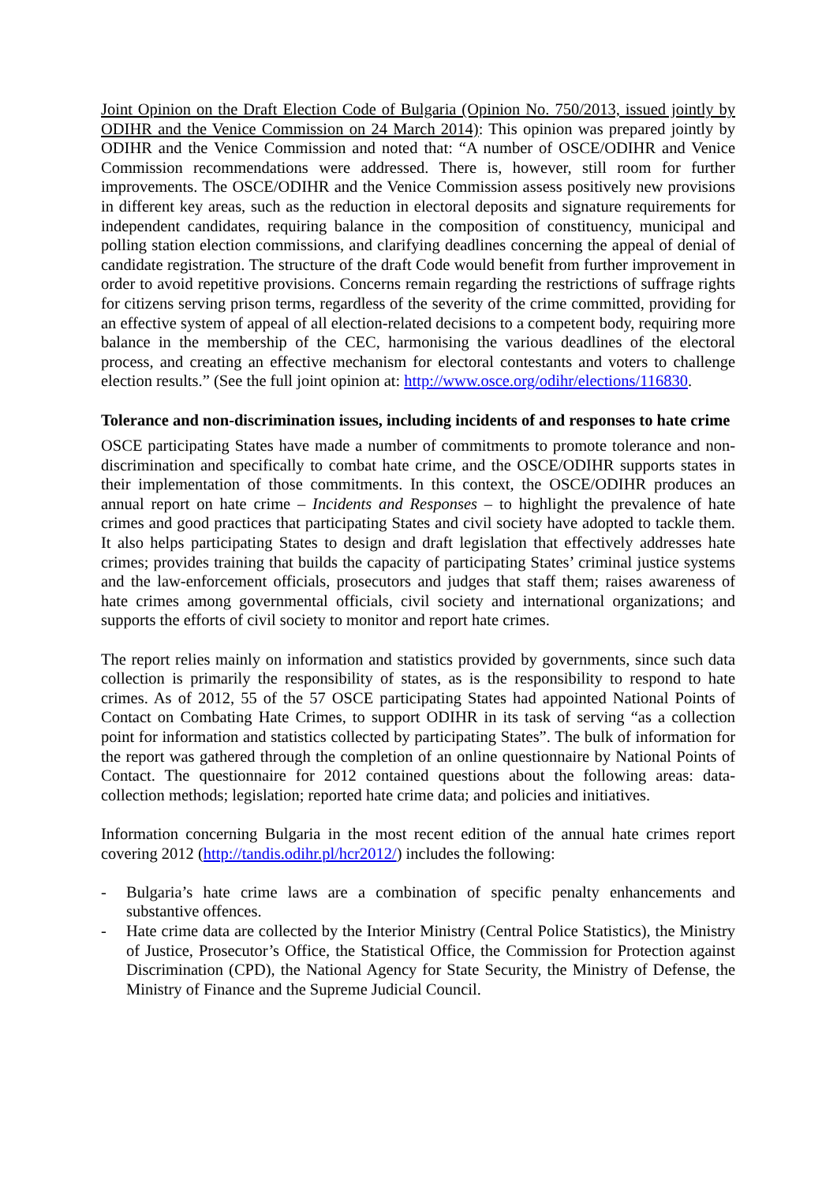Joint Opinion on the Draft Election Code of Bulgaria (Opinion No. 750/2013, issued jointly by ODIHR and the Venice Commission on 24 March 2014): This opinion was prepared jointly by ODIHR and the Venice Commission and noted that: “A number of OSCE/ODIHR and Venice Commission recommendations were addressed. There is, however, still room for further improvements. The OSCE/ODIHR and the Venice Commission assess positively new provisions in different key areas, such as the reduction in electoral deposits and signature requirements for independent candidates, requiring balance in the composition of constituency, municipal and polling station election commissions, and clarifying deadlines concerning the appeal of denial of candidate registration. The structure of the draft Code would benefit from further improvement in order to avoid repetitive provisions. Concerns remain regarding the restrictions of suffrage rights for citizens serving prison terms, regardless of the severity of the crime committed, providing for an effective system of appeal of all election-related decisions to a competent body, requiring more balance in the membership of the CEC, harmonising the various deadlines of the electoral process, and creating an effective mechanism for electoral contestants and voters to challenge election results.” (See the full joint opinion at: http://www.osce.org/odihr/elections/116830.
Tolerance and non-discrimination issues, including incidents of and responses to hate crime
OSCE participating States have made a number of commitments to promote tolerance and non-discrimination and specifically to combat hate crime, and the OSCE/ODIHR supports states in their implementation of those commitments. In this context, the OSCE/ODIHR produces an annual report on hate crime – Incidents and Responses – to highlight the prevalence of hate crimes and good practices that participating States and civil society have adopted to tackle them. It also helps participating States to design and draft legislation that effectively addresses hate crimes; provides training that builds the capacity of participating States’ criminal justice systems and the law-enforcement officials, prosecutors and judges that staff them; raises awareness of hate crimes among governmental officials, civil society and international organizations; and supports the efforts of civil society to monitor and report hate crimes.
The report relies mainly on information and statistics provided by governments, since such data collection is primarily the responsibility of states, as is the responsibility to respond to hate crimes. As of 2012, 55 of the 57 OSCE participating States had appointed National Points of Contact on Combating Hate Crimes, to support ODIHR in its task of serving “as a collection point for information and statistics collected by participating States”. The bulk of information for the report was gathered through the completion of an online questionnaire by National Points of Contact. The questionnaire for 2012 contained questions about the following areas: data-collection methods; legislation; reported hate crime data; and policies and initiatives.
Information concerning Bulgaria in the most recent edition of the annual hate crimes report covering 2012 (http://tandis.odihr.pl/hcr2012/) includes the following:
- Bulgaria’s hate crime laws are a combination of specific penalty enhancements and substantive offences.
- Hate crime data are collected by the Interior Ministry (Central Police Statistics), the Ministry of Justice, Prosecutor’s Office, the Statistical Office, the Commission for Protection against Discrimination (CPD), the National Agency for State Security, the Ministry of Defense, the Ministry of Finance and the Supreme Judicial Council.